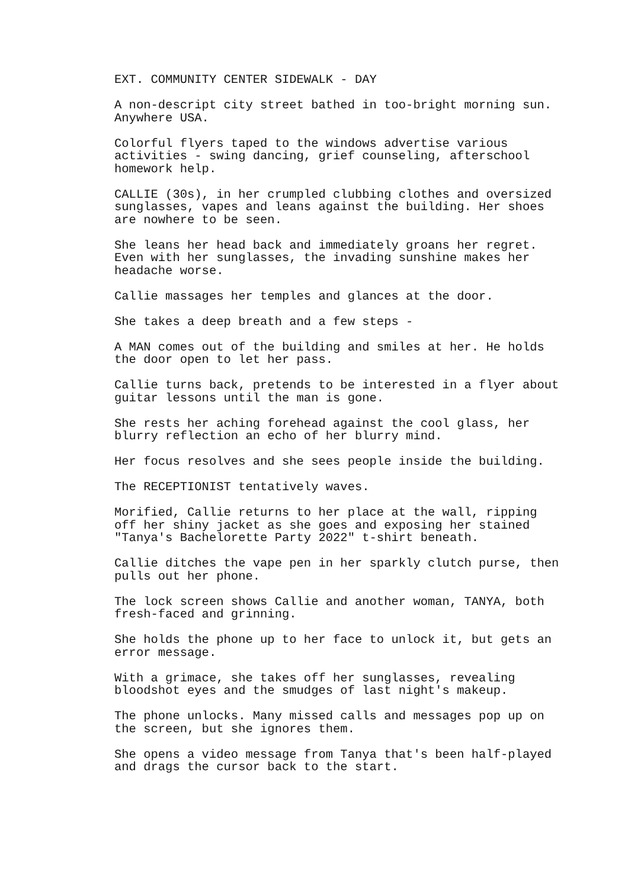EXT. COMMUNITY CENTER SIDEWALK - DAY
A non-descript city street bathed in too-bright morning sun. Anywhere USA.
Colorful flyers taped to the windows advertise various activities - swing dancing, grief counseling, afterschool homework help.
CALLIE (30s), in her crumpled clubbing clothes and oversized sunglasses, vapes and leans against the building. Her shoes are nowhere to be seen.
She leans her head back and immediately groans her regret. Even with her sunglasses, the invading sunshine makes her headache worse.
Callie massages her temples and glances at the door.
She takes a deep breath and a few steps -
A MAN comes out of the building and smiles at her. He holds the door open to let her pass.
Callie turns back, pretends to be interested in a flyer about guitar lessons until the man is gone.
She rests her aching forehead against the cool glass, her blurry reflection an echo of her blurry mind.
Her focus resolves and she sees people inside the building.
The RECEPTIONIST tentatively waves.
Morified, Callie returns to her place at the wall, ripping off her shiny jacket as she goes and exposing her stained "Tanya's Bachelorette Party 2022" t-shirt beneath.
Callie ditches the vape pen in her sparkly clutch purse, then pulls out her phone.
The lock screen shows Callie and another woman, TANYA, both fresh-faced and grinning.
She holds the phone up to her face to unlock it, but gets an error message.
With a grimace, she takes off her sunglasses, revealing bloodshot eyes and the smudges of last night's makeup.
The phone unlocks. Many missed calls and messages pop up on the screen, but she ignores them.
She opens a video message from Tanya that's been half-played and drags the cursor back to the start.